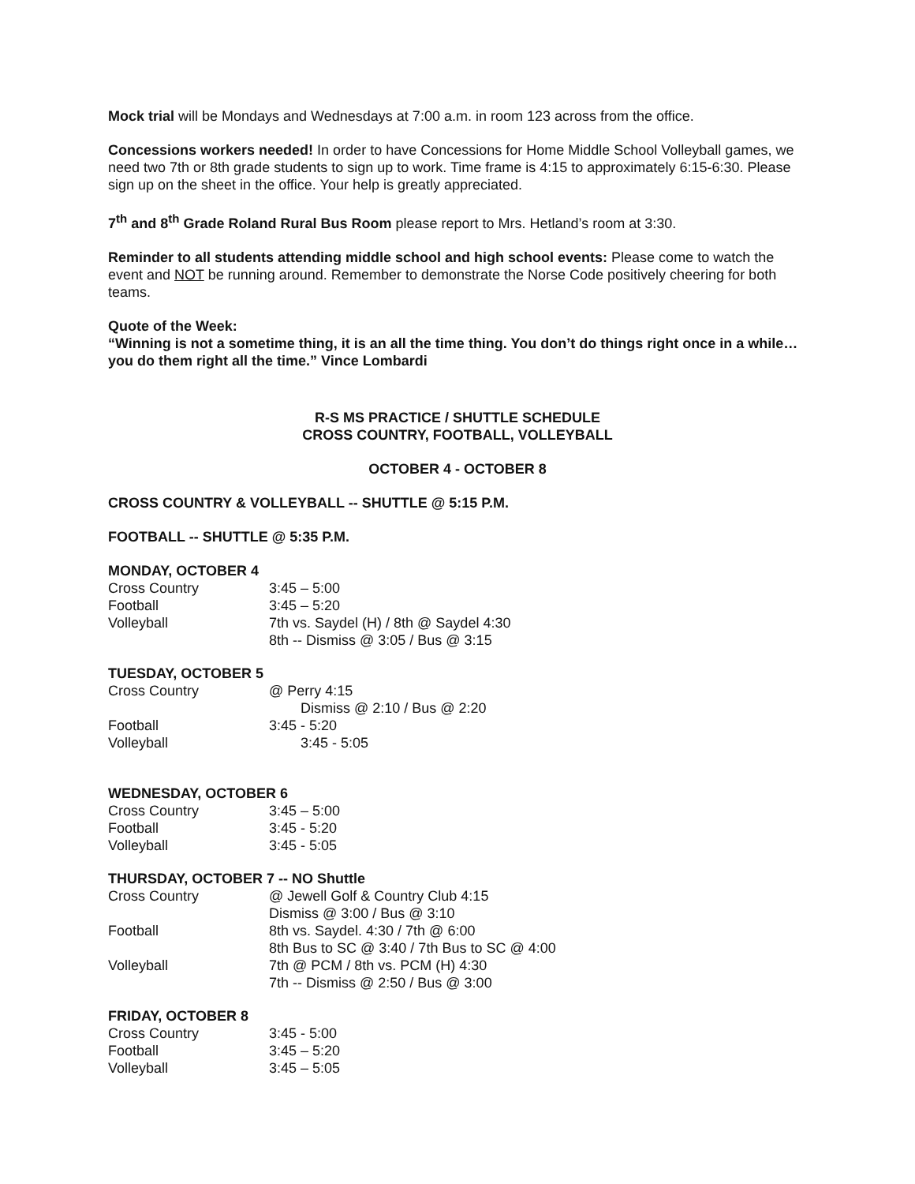Mock trial will be Mondays and Wednesdays at 7:00 a.m. in room 123 across from the office.
Concessions workers needed! In order to have Concessions for Home Middle School Volleyball games, we need two 7th or 8th grade students to sign up to work. Time frame is 4:15 to approximately 6:15-6:30. Please sign up on the sheet in the office. Your help is greatly appreciated.
7<sup>th</sup> and 8<sup>th</sup> Grade Roland Rural Bus Room please report to Mrs. Hetland’s room at 3:30.
Reminder to all students attending middle school and high school events: Please come to watch the event and NOT be running around. Remember to demonstrate the Norse Code positively cheering for both teams.
Quote of the Week:
“Winning is not a sometime thing, it is an all the time thing. You don’t do things right once in a while…you do them right all the time.” Vince Lombardi
R-S MS PRACTICE / SHUTTLE SCHEDULE
CROSS COUNTRY, FOOTBALL, VOLLEYBALL
OCTOBER 4 - OCTOBER 8
CROSS COUNTRY & VOLLEYBALL -- SHUTTLE @ 5:15 P.M.
FOOTBALL -- SHUTTLE @ 5:35 P.M.
MONDAY, OCTOBER 4
| Cross Country | 3:45 – 5:00 |
| Football | 3:45 – 5:20 |
| Volleyball | 7th vs. Saydel (H) / 8th @ Saydel 4:30 8th -- Dismiss @ 3:05 / Bus @ 3:15 |
TUESDAY, OCTOBER 5
| Cross Country | @ Perry 4:15 Dismiss @ 2:10 / Bus @ 2:20 |
| Football | 3:45 - 5:20 |
| Volleyball | 3:45 - 5:05 |
WEDNESDAY, OCTOBER 6
| Cross Country | 3:45 – 5:00 |
| Football | 3:45 - 5:20 |
| Volleyball | 3:45 - 5:05 |
THURSDAY, OCTOBER 7 -- NO Shuttle
| Cross Country | @ Jewell Golf & Country Club 4:15 Dismiss @ 3:00 / Bus @ 3:10 |
| Football | 8th vs. Saydel. 4:30 / 7th @ 6:00 8th Bus to SC @ 3:40 / 7th Bus to SC @ 4:00 |
| Volleyball | 7th @ PCM / 8th vs. PCM (H) 4:30 7th -- Dismiss @ 2:50 / Bus @ 3:00 |
FRIDAY, OCTOBER 8
| Cross Country | 3:45 - 5:00 |
| Football | 3:45 – 5:20 |
| Volleyball | 3:45 – 5:05 |